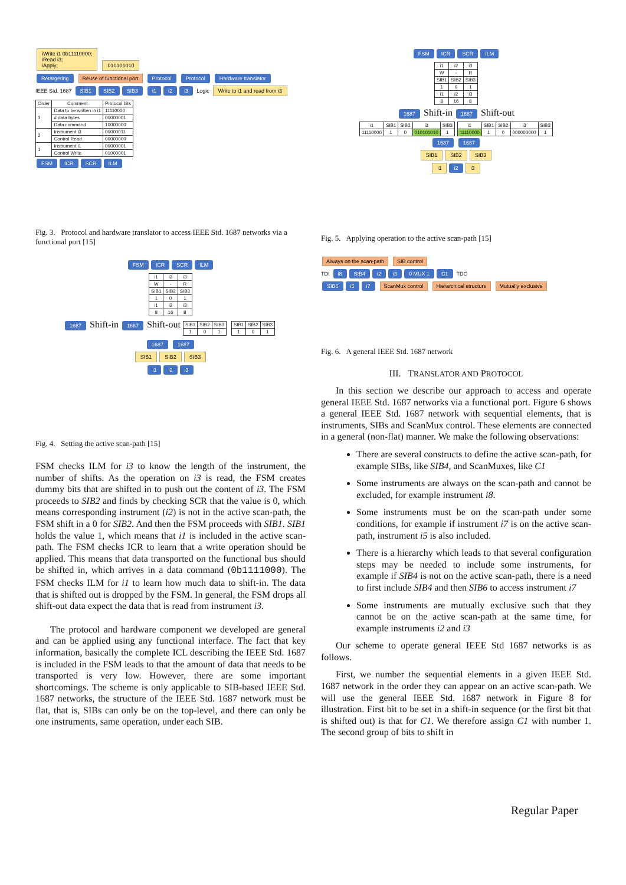iWrite i1 0b11110000;
iRead i3;
iApply;
010101010
Retargeting Reuse of functional port Protocol Protocol Hardware translator
IEEE Std. 1687
SIB1 SIB2 SIB3 i1 i2 i3
Logic
Write to i1 and read from i3
| Order | Comment | Protocol bits |
| --- | --- | --- |
| 3 | Data to be written in i1 | 11110000 |
| | # data bytes | 00000001 |
| | Data command | 10000000 |
| 2 | Instrument i3 | 00000011 |
| | Control Read | 00000000 |
| 1 | Instrument i1 | 00000001 |
| | Control Write | 01000001 |
FSM ICR SCR ILM
Fig. 3. Protocol and hardware translator to access IEEE Std. 1687 networks via a functional port [15]
FSM ICR SCR ILM
| i1 | i2 | i3 |
| W | - | R |
| SIB1 | SIB2 | SIB3 |
| 1 | 0 | 1 |
| i1 | i2 | i3 |
| 8 | 16 | 8 |
1687
Shift-in
1687
Shift-out
| SIB1 | SIB2 | SIB3 |
| 1 | 0 | 1 |
| SIB1 | SIB2 | SIB3 |
| 1 | 0 | 1 |
1687 1687
SIB1 SIB2 SIB3
i1 i2 i3
Fig. 4. Setting the active scan-path [15]
FSM checks ILM for i3 to know the length of the instrument, the number of shifts. As the operation on i3 is read, the FSM creates dummy bits that are shifted in to push out the content of i3. The FSM proceeds to SIB2 and finds by checking SCR that the value is 0, which means corresponding instrument (i2) is not in the active scan-path, the FSM shift in a 0 for SIB2. And then the FSM proceeds with SIB1. SIB1 holds the value 1, which means that i1 is included in the active scan-path. The FSM checks ICR to learn that a write operation should be applied. This means that data transported on the functional bus should be shifted in, which arrives in a data command (0b1111000). The FSM checks ILM for i1 to learn how much data to shift-in. The data that is shifted out is dropped by the FSM. In general, the FSM drops all shift-out data expect the data that is read from instrument i3.
The protocol and hardware component we developed are general and can be applied using any functional interface. The fact that key information, basically the complete ICL describing the IEEE Std. 1687 is included in the FSM leads to that the amount of data that needs to be transported is very low. However, there are some important shortcomings. The scheme is only applicable to SIB-based IEEE Std. 1687 networks, the structure of the IEEE Std. 1687 network must be flat, that is, SIBs can only be on the top-level, and there can only be one instruments, same operation, under each SIB.
FSM ICR SCR ILM
| i1 | i2 | i3 |
| W | - | R |
| SIB1 | SIB2 | SIB3 |
| 1 | 0 | 1 |
| i1 | i2 | i3 |
| 8 | 16 | 8 |
1687
Shift-in
1687
Shift-out
| i1 | SIB1 | SIB2 | i3 | SIB3 |
| 11110000 | 1 | 0 | 010101010 | 1 |
| i1 | SIB1 | SIB2 | i3 | SIB3 |
| 11110000 | 1 | 0 | 000000000 | 1 |
1687 1687
SIB1 SIB2 SIB3
i1 i2 i3
Fig. 5. Applying operation to the active scan-path [15]
Always on the scan-path SIB control
TDI
i8 SIB4 i2 i3 0 MUX 1 C1
TDO
SIB6 i5 i7 ScanMux control Hierarchical structure Mutually exclusive
Fig. 6. A general IEEE Std. 1687 network
III. TRANSLATOR AND PROTOCOL
In this section we describe our approach to access and operate general IEEE Std. 1687 networks via a functional port. Figure 6 shows a general IEEE Std. 1687 network with sequential elements, that is instruments, SIBs and ScanMux control. These elements are connected in a general (non-flat) manner. We make the following observations:
There are several constructs to define the active scan-path, for example SIBs, like SIB4, and ScanMuxes, like C1
Some instruments are always on the scan-path and cannot be excluded, for example instrument i8.
Some instruments must be on the scan-path under some conditions, for example if instrument i7 is on the active scan-path, instrument i5 is also included.
There is a hierarchy which leads to that several configuration steps may be needed to include some instruments, for example if SIB4 is not on the active scan-path, there is a need to first include SIB4 and then SIB6 to access instrument i7
Some instruments are mutually exclusive such that they cannot be on the active scan-path at the same time, for example instruments i2 and i3
Our scheme to operate general IEEE Std 1687 networks is as follows.
First, we number the sequential elements in a given IEEE Std. 1687 network in the order they can appear on an active scan-path. We will use the general IEEE Std. 1687 network in Figure 8 for illustration. First bit to be set in a shift-in sequence (or the first bit that is shifted out) is that for C1. We therefore assign C1 with number 1. The second group of bits to shift in
Regular Paper